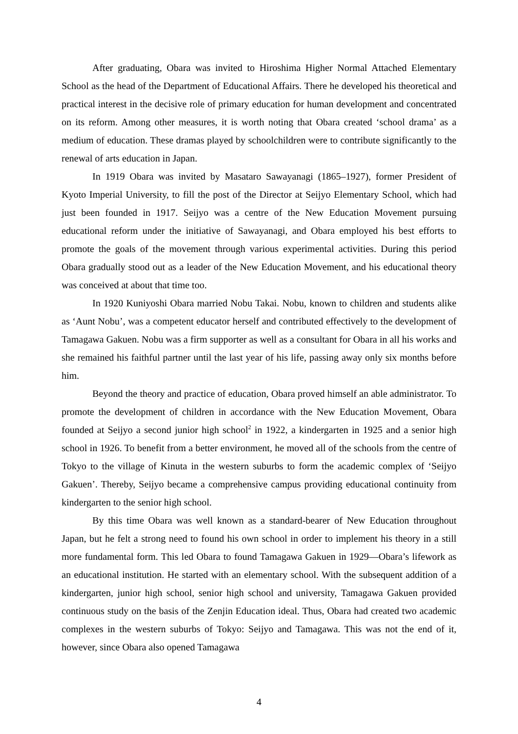After graduating, Obara was invited to Hiroshima Higher Normal Attached Elementary School as the head of the Department of Educational Affairs. There he developed his theoretical and practical interest in the decisive role of primary education for human development and concentrated on its reform. Among other measures, it is worth noting that Obara created ‘school drama’ as a medium of education. These dramas played by schoolchildren were to contribute significantly to the renewal of arts education in Japan.
In 1919 Obara was invited by Masataro Sawayanagi (1865–1927), former President of Kyoto Imperial University, to fill the post of the Director at Seijyo Elementary School, which had just been founded in 1917. Seijyo was a centre of the New Education Movement pursuing educational reform under the initiative of Sawayanagi, and Obara employed his best efforts to promote the goals of the movement through various experimental activities. During this period Obara gradually stood out as a leader of the New Education Movement, and his educational theory was conceived at about that time too.
In 1920 Kuniyoshi Obara married Nobu Takai. Nobu, known to children and students alike as ‘Aunt Nobu’, was a competent educator herself and contributed effectively to the development of Tamagawa Gakuen. Nobu was a firm supporter as well as a consultant for Obara in all his works and she remained his faithful partner until the last year of his life, passing away only six months before him.
Beyond the theory and practice of education, Obara proved himself an able administrator. To promote the development of children in accordance with the New Education Movement, Obara founded at Seijyo a second junior high school<sup>2</sup> in 1922, a kindergarten in 1925 and a senior high school in 1926. To benefit from a better environment, he moved all of the schools from the centre of Tokyo to the village of Kinuta in the western suburbs to form the academic complex of ‘Seijyo Gakuen’. Thereby, Seijyo became a comprehensive campus providing educational continuity from kindergarten to the senior high school.
By this time Obara was well known as a standard-bearer of New Education throughout Japan, but he felt a strong need to found his own school in order to implement his theory in a still more fundamental form. This led Obara to found Tamagawa Gakuen in 1929—Obara’s lifework as an educational institution. He started with an elementary school. With the subsequent addition of a kindergarten, junior high school, senior high school and university, Tamagawa Gakuen provided continuous study on the basis of the Zenjin Education ideal. Thus, Obara had created two academic complexes in the western suburbs of Tokyo: Seijyo and Tamagawa. This was not the end of it, however, since Obara also opened Tamagawa
4